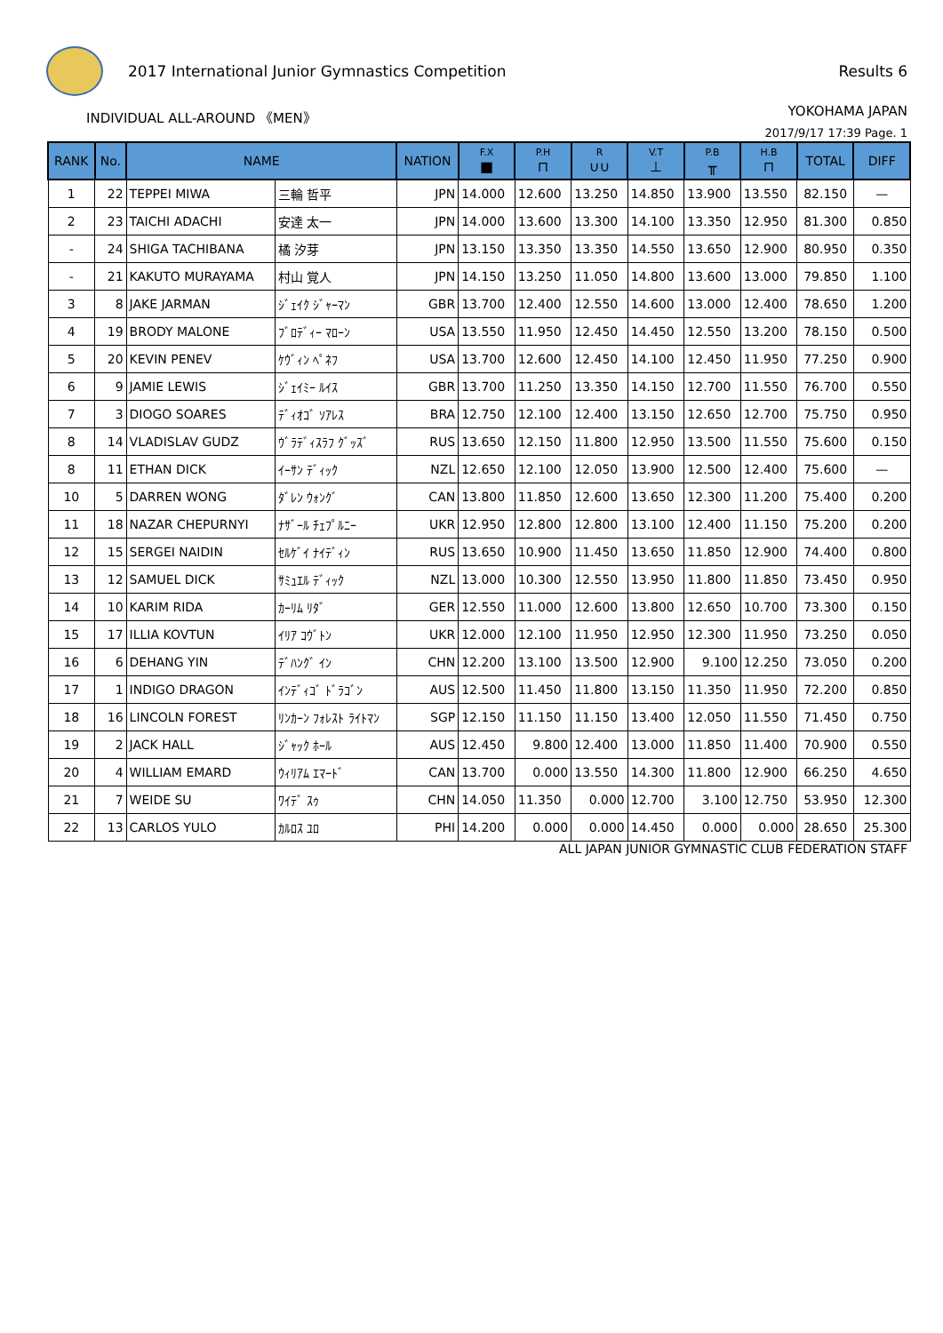2017 International Junior Gymnastics Competition
Results 6
INDIVIDUAL ALL-AROUND 《MEN》 YOKOHAMA JAPAN
2017/9/17 17:39 Page. 1
| RANK | No. | NAME | | NATION | F.X ■ | P.H ⊓ | R ∪∪ | V.T ⊥ | P.B ╥ | H.B ⊓ | TOTAL | DIFF |
| --- | --- | --- | --- | --- | --- | --- | --- | --- | --- | --- | --- | --- |
| 1 | 22 | TEPPEI MIWA | 三輪 哲平 | JPN | 14.000 | 12.600 | 13.250 | 14.850 | 13.900 | 13.550 | 82.150 | — |
| 2 | 23 | TAICHI ADACHI | 安達 太一 | JPN | 14.000 | 13.600 | 13.300 | 14.100 | 13.350 | 12.950 | 81.300 | 0.850 |
| - | 24 | SHIGA TACHIBANA | 橘 汐芽 | JPN | 13.150 | 13.350 | 13.350 | 14.550 | 13.650 | 12.900 | 80.950 | 0.350 |
| - | 21 | KAKUTO MURAYAMA | 村山 覚人 | JPN | 14.150 | 13.250 | 11.050 | 14.800 | 13.600 | 13.000 | 79.850 | 1.100 |
| 3 | 8 | JAKE JARMAN | ｼﾞｪｲｸ ｼﾞｬｰﾏﾝ | GBR | 13.700 | 12.400 | 12.550 | 14.600 | 13.000 | 12.400 | 78.650 | 1.200 |
| 4 | 19 | BRODY MALONE | ﾌﾞﾛﾃﾞｨｰ ﾏﾛｰﾝ | USA | 13.550 | 11.950 | 12.450 | 14.450 | 12.550 | 13.200 | 78.150 | 0.500 |
| 5 | 20 | KEVIN PENEV | ｹｳﾞｨﾝ ﾍﾟﾈﾌ | USA | 13.700 | 12.600 | 12.450 | 14.100 | 12.450 | 11.950 | 77.250 | 0.900 |
| 6 | 9 | JAMIE LEWIS | ｼﾞｪｲﾐｰ ﾙｲｽ | GBR | 13.700 | 11.250 | 13.350 | 14.150 | 12.700 | 11.550 | 76.700 | 0.550 |
| 7 | 3 | DIOGO SOARES | ﾃﾞｨｵｺﾞ ｿｱﾚｽ | BRA | 12.750 | 12.100 | 12.400 | 13.150 | 12.650 | 12.700 | 75.750 | 0.950 |
| 8 | 14 | VLADISLAV GUDZ | ｳﾞﾗﾃﾞｨｽﾗﾌ ｸﾞｯｽﾞ | RUS | 13.650 | 12.150 | 11.800 | 12.950 | 13.500 | 11.550 | 75.600 | 0.150 |
| 8 | 11 | ETHAN DICK | ｲｰｻﾝ ﾃﾞｨｯｸ | NZL | 12.650 | 12.100 | 12.050 | 13.900 | 12.500 | 12.400 | 75.600 | — |
| 10 | 5 | DARREN WONG | ﾀﾞﾚﾝ ｳｫﾝｸﾞ | CAN | 13.800 | 11.850 | 12.600 | 13.650 | 12.300 | 11.200 | 75.400 | 0.200 |
| 11 | 18 | NAZAR CHEPURNYI | ﾅｻﾞｰﾙ ﾁｪﾌﾟﾙﾆｰ | UKR | 12.950 | 12.800 | 12.800 | 13.100 | 12.400 | 11.150 | 75.200 | 0.200 |
| 12 | 15 | SERGEI NAIDIN | ｾﾙｹﾞｲ ﾅｲﾃﾞｨﾝ | RUS | 13.650 | 10.900 | 11.450 | 13.650 | 11.850 | 12.900 | 74.400 | 0.800 |
| 13 | 12 | SAMUEL DICK | ｻﾐｭｴﾙ ﾃﾞｨｯｸ | NZL | 13.000 | 10.300 | 12.550 | 13.950 | 11.800 | 11.850 | 73.450 | 0.950 |
| 14 | 10 | KARIM RIDA | ｶｰﾘﾑ ﾘﾀﾞ | GER | 12.550 | 11.000 | 12.600 | 13.800 | 12.650 | 10.700 | 73.300 | 0.150 |
| 15 | 17 | ILLIA KOVTUN | ｲﾘｱ ｺｳﾞﾄﾝ | UKR | 12.000 | 12.100 | 11.950 | 12.950 | 12.300 | 11.950 | 73.250 | 0.050 |
| 16 | 6 | DEHANG YIN | ﾃﾞﾊﾝｸﾞ ｲﾝ | CHN | 12.200 | 13.100 | 13.500 | 12.900 | 9.100 | 12.250 | 73.050 | 0.200 |
| 17 | 1 | INDIGO DRAGON | ｲﾝﾃﾞｨｺﾞ ﾄﾞﾗｺﾞﾝ | AUS | 12.500 | 11.450 | 11.800 | 13.150 | 11.350 | 11.950 | 72.200 | 0.850 |
| 18 | 16 | LINCOLN FOREST | ﾘﾝｶｰﾝ ﾌｫﾚｽﾄ ﾗｲﾄﾏﾝ | SGP | 12.150 | 11.150 | 11.150 | 13.400 | 12.050 | 11.550 | 71.450 | 0.750 |
| 19 | 2 | JACK HALL | ｼﾞｬｯｸ ﾎｰﾙ | AUS | 12.450 | 9.800 | 12.400 | 13.000 | 11.850 | 11.400 | 70.900 | 0.550 |
| 20 | 4 | WILLIAM EMARD | ｳｨﾘｱﾑ ｴﾏｰﾄﾞ | CAN | 13.700 | 0.000 | 13.550 | 14.300 | 11.800 | 12.900 | 66.250 | 4.650 |
| 21 | 7 | WEIDE SU | ﾜｲﾃﾞ ｽｩ | CHN | 14.050 | 11.350 | 0.000 | 12.700 | 3.100 | 12.750 | 53.950 | 12.300 |
| 22 | 13 | CARLOS YULO | ｶﾙﾛｽ ﾕﾛ | PHI | 14.200 | 0.000 | 0.000 | 14.450 | 0.000 | 0.000 | 28.650 | 25.300 |
ALL JAPAN JUNIOR GYMNASTIC CLUB FEDERATION STAFF